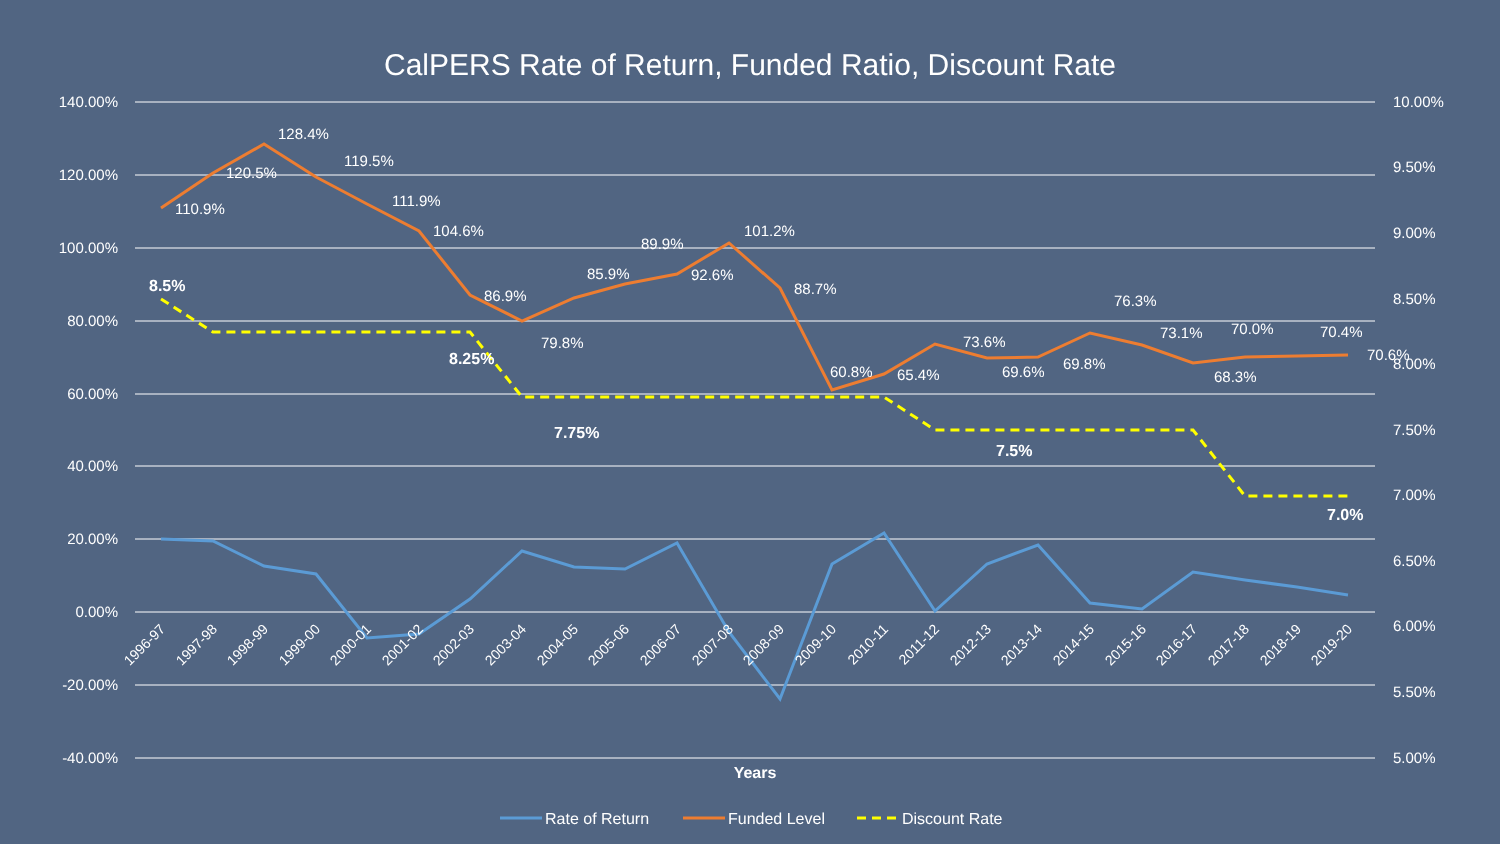CalPERS Rate of Return, Funded Ratio, Discount Rate
140.00%
120.00%
100.00%
80.00%
60.00%
40.00%
20.00%
0.00%
-20.00%
-40.00%
10.00%
9.50%
9.00%
8.50%
8.00%
7.50%
7.00%
6.50%
6.00%
5.50%
5.00%
110.9%
120.5%
128.4%
119.5%
111.9%
104.6%
86.9%
79.8%
85.9%
89.9%
92.6%
101.2%
88.7%
60.8%
65.4%
73.6%
69.6%
69.8%
76.3%
73.1%
68.3%
70.0%
70.4%
70.6%
8.5%
8.25%
7.75%
7.5%
7.0%
1996-97
1997-98
1998-99
1999-00
2000-01
2001-02
2002-03
2003-04
2004-05
2005-06
2006-07
2007-08
2008-09
2009-10
2010-11
2011-12
2012-13
2013-14
2014-15
2015-16
2016-17
2017-18
2018-19
2019-20
Years
Rate of Return
Funded Level
Discount Rate